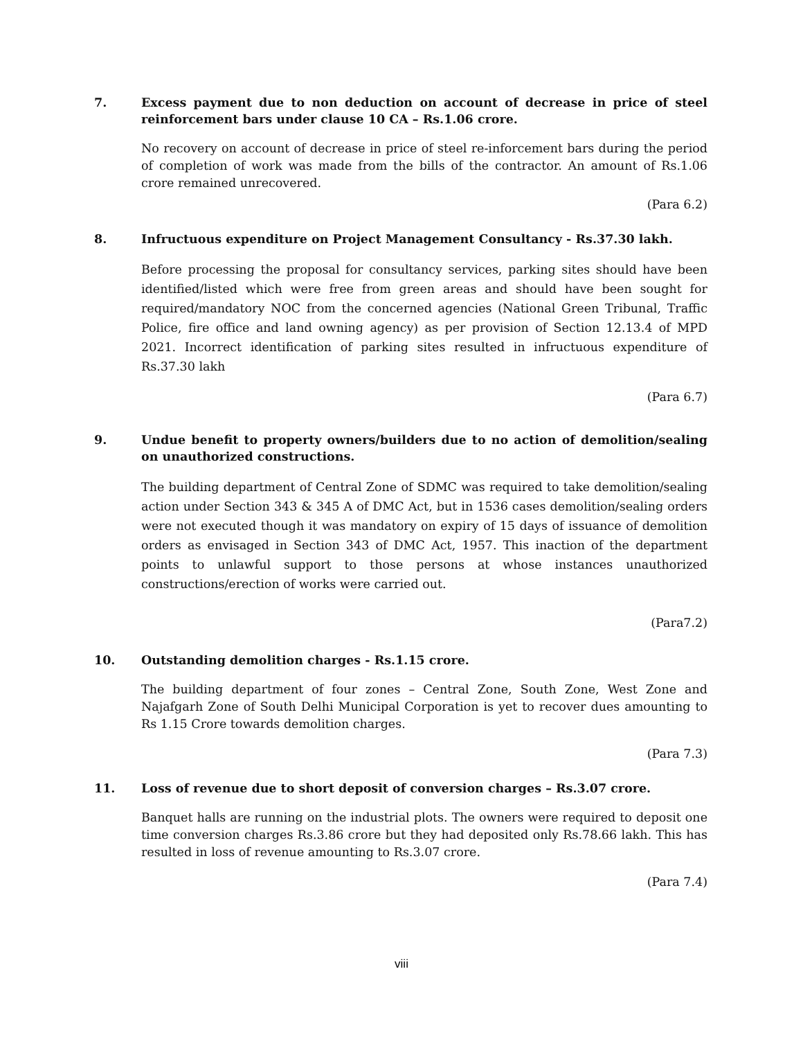7. Excess payment due to non deduction on account of decrease in price of steel reinforcement bars under clause 10 CA – Rs.1.06 crore.
No recovery on account of decrease in price of steel re-inforcement bars during the period of completion of work was made from the bills of the contractor. An amount of Rs.1.06 crore remained unrecovered.
(Para 6.2)
8. Infructuous expenditure on Project Management Consultancy - Rs.37.30 lakh.
Before processing the proposal for consultancy services, parking sites should have been identified/listed which were free from green areas and should have been sought for required/mandatory NOC from the concerned agencies (National Green Tribunal, Traffic Police, fire office and land owning agency) as per provision of Section 12.13.4 of MPD 2021. Incorrect identification of parking sites resulted in infructuous expenditure of Rs.37.30 lakh
(Para 6.7)
9. Undue benefit to property owners/builders due to no action of demolition/sealing on unauthorized constructions.
The building department of Central Zone of SDMC was required to take demolition/sealing action under Section 343 & 345 A of DMC Act, but in 1536 cases demolition/sealing orders were not executed though it was mandatory on expiry of 15 days of issuance of demolition orders as envisaged in Section 343 of DMC Act, 1957. This inaction of the department points to unlawful support to those persons at whose instances unauthorized constructions/erection of works were carried out.
(Para7.2)
10. Outstanding demolition charges - Rs.1.15 crore.
The building department of four zones – Central Zone, South Zone, West Zone and Najafgarh Zone of South Delhi Municipal Corporation is yet to recover dues amounting to Rs 1.15 Crore towards demolition charges.
(Para 7.3)
11. Loss of revenue due to short deposit of conversion charges – Rs.3.07 crore.
Banquet halls are running on the industrial plots. The owners were required to deposit one time conversion charges Rs.3.86 crore but they had deposited only Rs.78.66 lakh. This has resulted in loss of revenue amounting to Rs.3.07 crore.
(Para 7.4)
viii